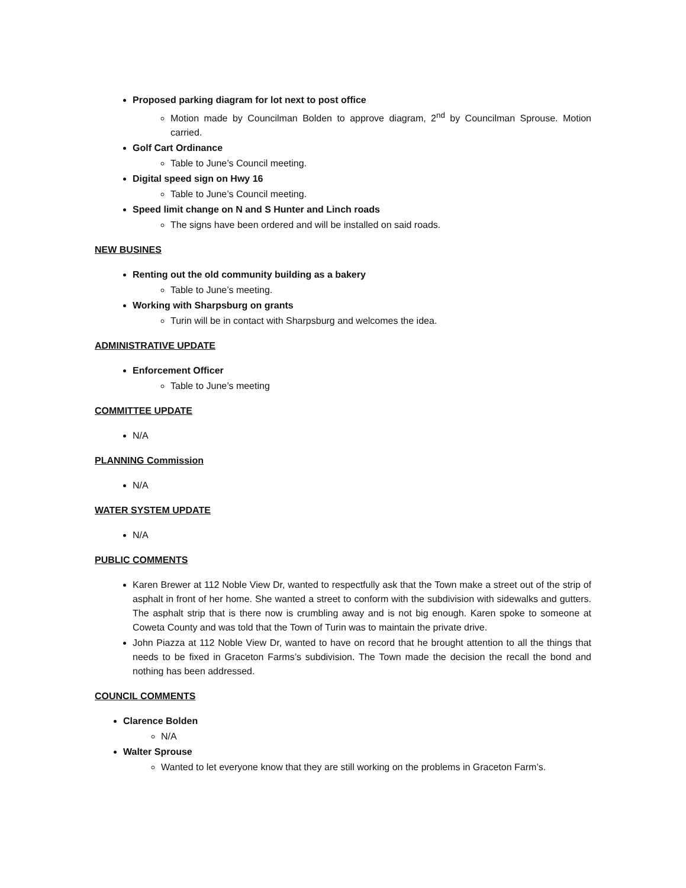Proposed parking diagram for lot next to post office
Motion made by Councilman Bolden to approve diagram, 2<sup>nd</sup> by Councilman Sprouse. Motion carried.
Golf Cart Ordinance
Table to June’s Council meeting.
Digital speed sign on Hwy 16
Table to June’s Council meeting.
Speed limit change on N and S Hunter and Linch roads
The signs have been ordered and will be installed on said roads.
NEW BUSINES
Renting out the old community building as a bakery
Table to June’s meeting.
Working with Sharpsburg on grants
Turin will be in contact with Sharpsburg and welcomes the idea.
ADMINISTRATIVE UPDATE
Enforcement Officer
Table to June’s meeting
COMMITTEE UPDATE
N/A
PLANNING Commission
N/A
WATER SYSTEM UPDATE
N/A
PUBLIC COMMENTS
Karen Brewer at 112 Noble View Dr, wanted to respectfully ask that the Town make a street out of the strip of asphalt in front of her home. She wanted a street to conform with the subdivision with sidewalks and gutters. The asphalt strip that is there now is crumbling away and is not big enough. Karen spoke to someone at Coweta County and was told that the Town of Turin was to maintain the private drive.
John Piazza at 112 Noble View Dr, wanted to have on record that he brought attention to all the things that needs to be fixed in Graceton Farms’s subdivision. The Town made the decision the recall the bond and nothing has been addressed.
COUNCIL COMMENTS
Clarence Bolden
N/A
Walter Sprouse
Wanted to let everyone know that they are still working on the problems in Graceton Farm’s.